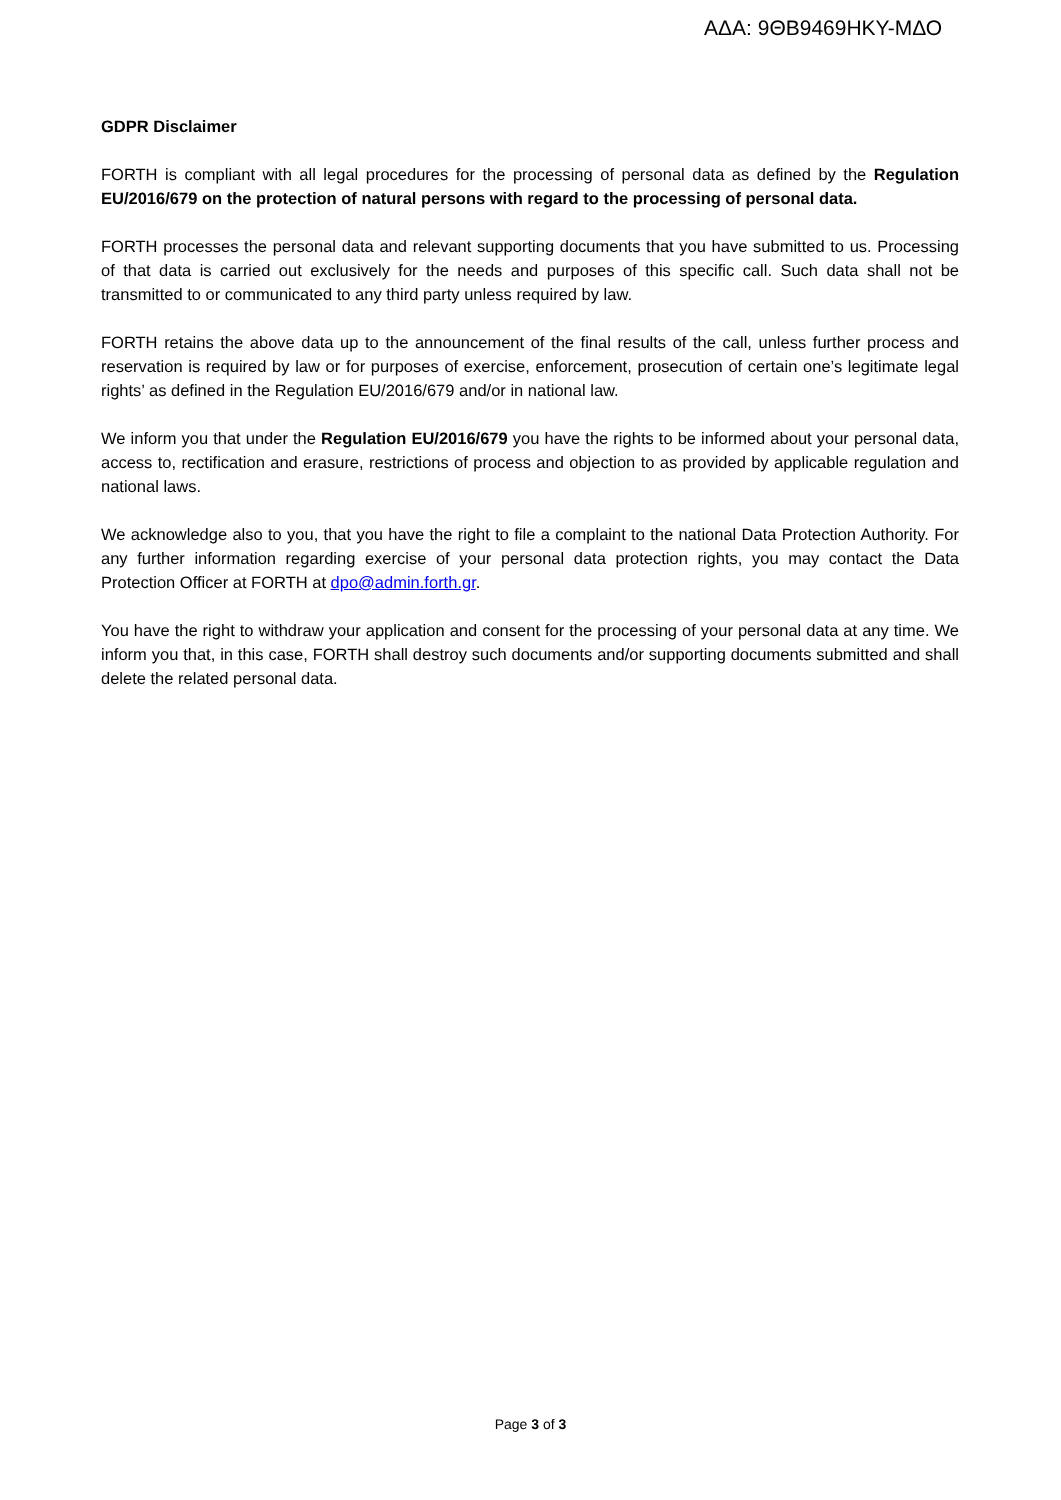ΑΔΑ: 9ΘΒ9469ΗΚΥ-ΜΔΟ
GDPR Disclaimer
FORTH is compliant with all legal procedures for the processing of personal data as defined by the Regulation EU/2016/679 on the protection of natural persons with regard to the processing of personal data.
FORTH processes the personal data and relevant supporting documents that you have submitted to us. Processing of that data is carried out exclusively for the needs and purposes of this specific call. Such data shall not be transmitted to or communicated to any third party unless required by law.
FORTH retains the above data up to the announcement of the final results of the call, unless further process and reservation is required by law or for purposes of exercise, enforcement, prosecution of certain one’s legitimate legal rights’ as defined in the Regulation EU/2016/679 and/or in national law.
We inform you that under the Regulation EU/2016/679 you have the rights to be informed about your personal data, access to, rectification and erasure, restrictions of process and objection to as provided by applicable regulation and national laws.
We acknowledge also to you, that you have the right to file a complaint to the national Data Protection Authority. For any further information regarding exercise of your personal data protection rights, you may contact the Data Protection Officer at FORTH at dpo@admin.forth.gr.
You have the right to withdraw your application and consent for the processing of your personal data at any time. We inform you that, in this case, FORTH shall destroy such documents and/or supporting documents submitted and shall delete the related personal data.
Page 3 of 3